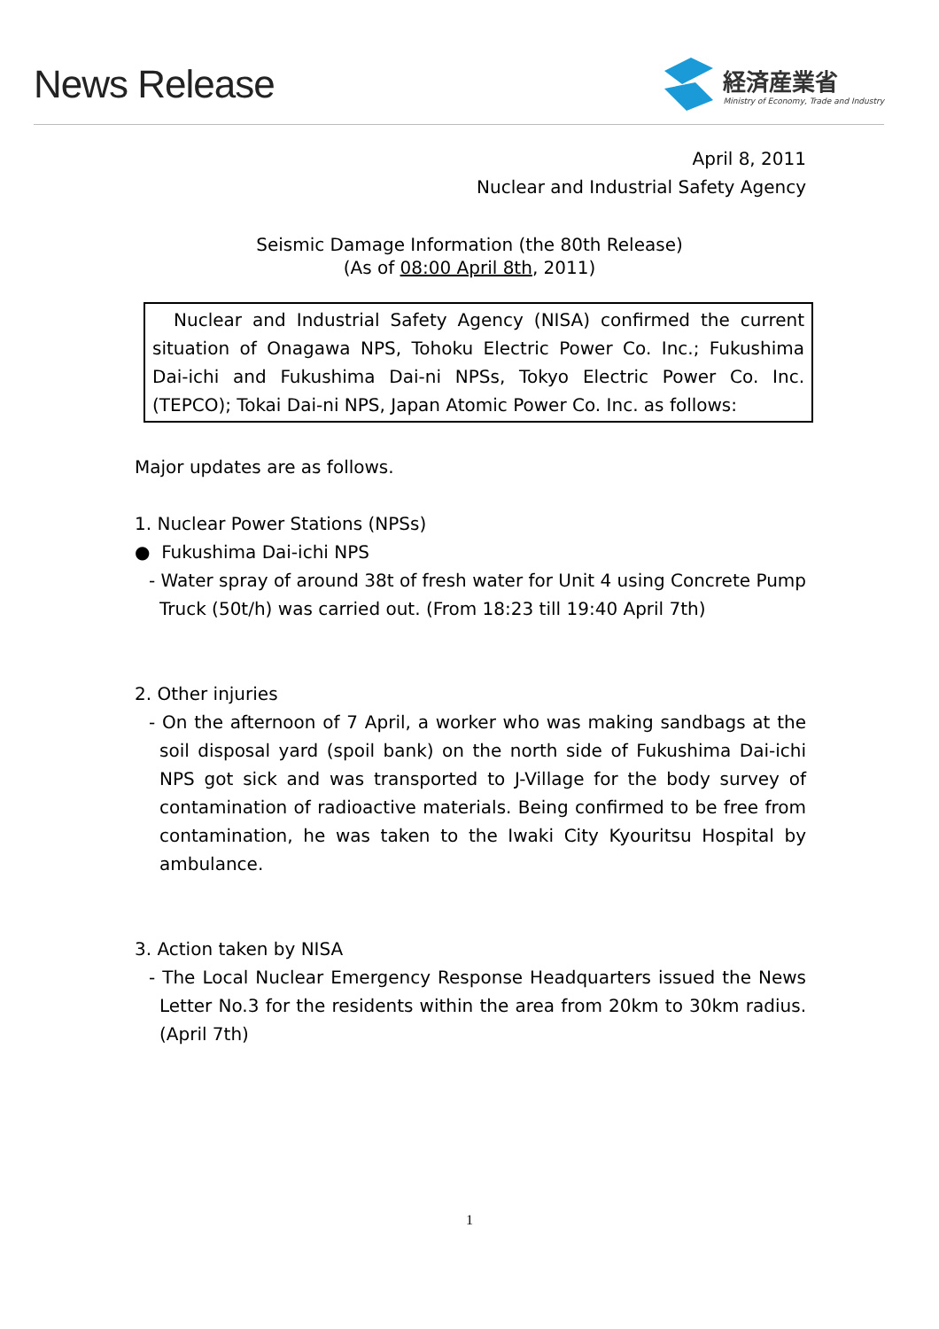News Release
経済産業省
Ministry of Economy, Trade and Industry
April 8, 2011
Nuclear and Industrial Safety Agency
Seismic Damage Information (the 80th Release)
(As of 08:00 April 8th, 2011)
Nuclear and Industrial Safety Agency (NISA) confirmed the current situation of Onagawa NPS, Tohoku Electric Power Co. Inc.; Fukushima Dai-ichi and Fukushima Dai-ni NPSs, Tokyo Electric Power Co. Inc. (TEPCO); Tokai Dai-ni NPS, Japan Atomic Power Co. Inc. as follows:
Major updates are as follows.
1. Nuclear Power Stations (NPSs)
● Fukushima Dai-ichi NPS
- Water spray of around 38t of fresh water for Unit 4 using Concrete Pump Truck (50t/h) was carried out. (From 18:23 till 19:40 April 7th)
2. Other injuries
- On the afternoon of 7 April, a worker who was making sandbags at the soil disposal yard (spoil bank) on the north side of Fukushima Dai-ichi NPS got sick and was transported to J-Village for the body survey of contamination of radioactive materials. Being confirmed to be free from contamination, he was taken to the Iwaki City Kyouritsu Hospital by ambulance.
3. Action taken by NISA
- The Local Nuclear Emergency Response Headquarters issued the News Letter No.3 for the residents within the area from 20km to 30km radius. (April 7th)
1